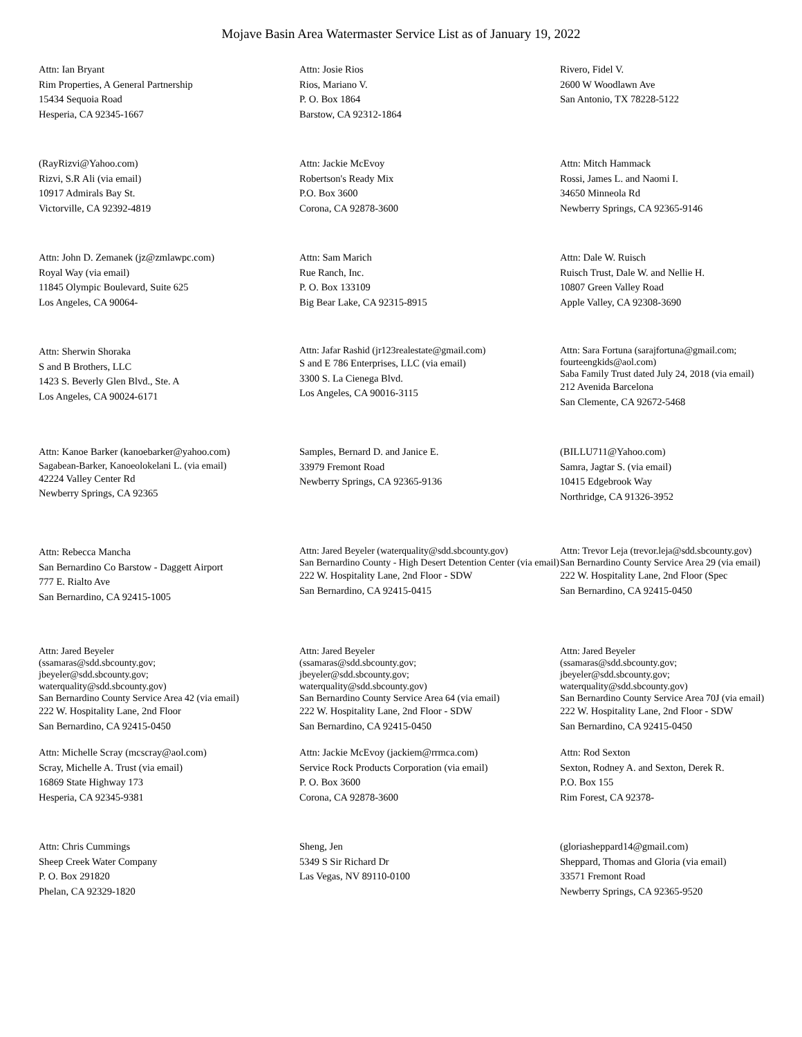Mojave Basin Area Watermaster Service List as of January 19, 2022
Attn: Ian Bryant
Rim Properties, A General Partnership
15434 Sequoia Road
Hesperia, CA 92345-1667
Attn: Josie Rios
Rios, Mariano V.
P. O. Box 1864
Barstow, CA 92312-1864
Rivero, Fidel V.
2600 W Woodlawn Ave
San Antonio, TX 78228-5122
(RayRizvi@Yahoo.com)
Rizvi, S.R Ali (via email)
10917 Admirals Bay St.
Victorville, CA 92392-4819
Attn: Jackie McEvoy
Robertson's Ready Mix
P.O. Box 3600
Corona, CA 92878-3600
Attn: Mitch Hammack
Rossi, James L. and Naomi I.
34650 Minneola Rd
Newberry Springs, CA 92365-9146
Attn: John D. Zemanek (jz@zmlawpc.com)
Royal Way (via email)
11845 Olympic Boulevard, Suite 625
Los Angeles, CA 90064-
Attn: Sam Marich
Rue Ranch, Inc.
P. O. Box 133109
Big Bear Lake, CA 92315-8915
Attn: Dale W. Ruisch
Ruisch Trust, Dale W. and Nellie H.
10807 Green Valley Road
Apple Valley, CA 92308-3690
Attn: Sherwin Shoraka
S and B Brothers, LLC
1423 S. Beverly Glen Blvd., Ste. A
Los Angeles, CA 90024-6171
Attn: Jafar Rashid (jr123realestate@gmail.com)
S and E 786 Enterprises, LLC (via email)
3300 S. La Cienega Blvd.
Los Angeles, CA 90016-3115
Attn: Sara Fortuna (sarajfortuna@gmail.com; fourteengkids@aol.com)
Saba Family Trust dated July 24, 2018 (via email)
212 Avenida Barcelona
San Clemente, CA 92672-5468
Attn: Kanoe Barker (kanoebarker@yahoo.com)
Sagabean-Barker, Kanoeolokelani L. (via email)
42224 Valley Center Rd
Newberry Springs, CA 92365
Samples, Bernard D. and Janice E.
33979 Fremont Road
Newberry Springs, CA 92365-9136
(BILLU711@Yahoo.com)
Samra, Jagtar S. (via email)
10415 Edgebrook Way
Northridge, CA 91326-3952
Attn: Rebecca Mancha
San Bernardino Co Barstow - Daggett Airport
777 E. Rialto Ave
San Bernardino, CA 92415-1005
Attn: Jared Beyeler (waterquality@sdd.sbcounty.gov)
San Bernardino County - High Desert Detention Center (via email)
222 W. Hospitality Lane, 2nd Floor - SDW
San Bernardino, CA 92415-0415
Attn: Trevor Leja (trevor.leja@sdd.sbcounty.gov)
San Bernardino County Service Area 29 (via email)
222 W. Hospitality Lane, 2nd Floor (Spec
San Bernardino, CA 92415-0450
Attn: Jared Beyeler
(ssamaras@sdd.sbcounty.gov;
jbeyeler@sdd.sbcounty.gov;
waterquality@sdd.sbcounty.gov)
San Bernardino County Service Area 42 (via email)
222 W. Hospitality Lane, 2nd Floor
San Bernardino, CA 92415-0450
Attn: Jared Beyeler
(ssamaras@sdd.sbcounty.gov;
jbeyeler@sdd.sbcounty.gov;
waterquality@sdd.sbcounty.gov)
San Bernardino County Service Area 64 (via email)
222 W. Hospitality Lane, 2nd Floor - SDW
San Bernardino, CA 92415-0450
Attn: Jared Beyeler
(ssamaras@sdd.sbcounty.gov;
jbeyeler@sdd.sbcounty.gov;
waterquality@sdd.sbcounty.gov)
San Bernardino County Service Area 70J (via email)
222 W. Hospitality Lane, 2nd Floor - SDW
San Bernardino, CA 92415-0450
Attn: Michelle Scray (mcscray@aol.com)
Scray, Michelle A. Trust (via email)
16869 State Highway 173
Hesperia, CA 92345-9381
Attn: Jackie McEvoy (jackiem@rrmca.com)
Service Rock Products Corporation (via email)
P. O. Box 3600
Corona, CA 92878-3600
Attn: Rod Sexton
Sexton, Rodney A. and Sexton, Derek R.
P.O. Box 155
Rim Forest, CA 92378-
Attn: Chris Cummings
Sheep Creek Water Company
P. O. Box 291820
Phelan, CA 92329-1820
Sheng, Jen
5349 S Sir Richard Dr
Las Vegas, NV 89110-0100
(gloriasheppard14@gmail.com)
Sheppard, Thomas and Gloria (via email)
33571 Fremont Road
Newberry Springs, CA 92365-9520